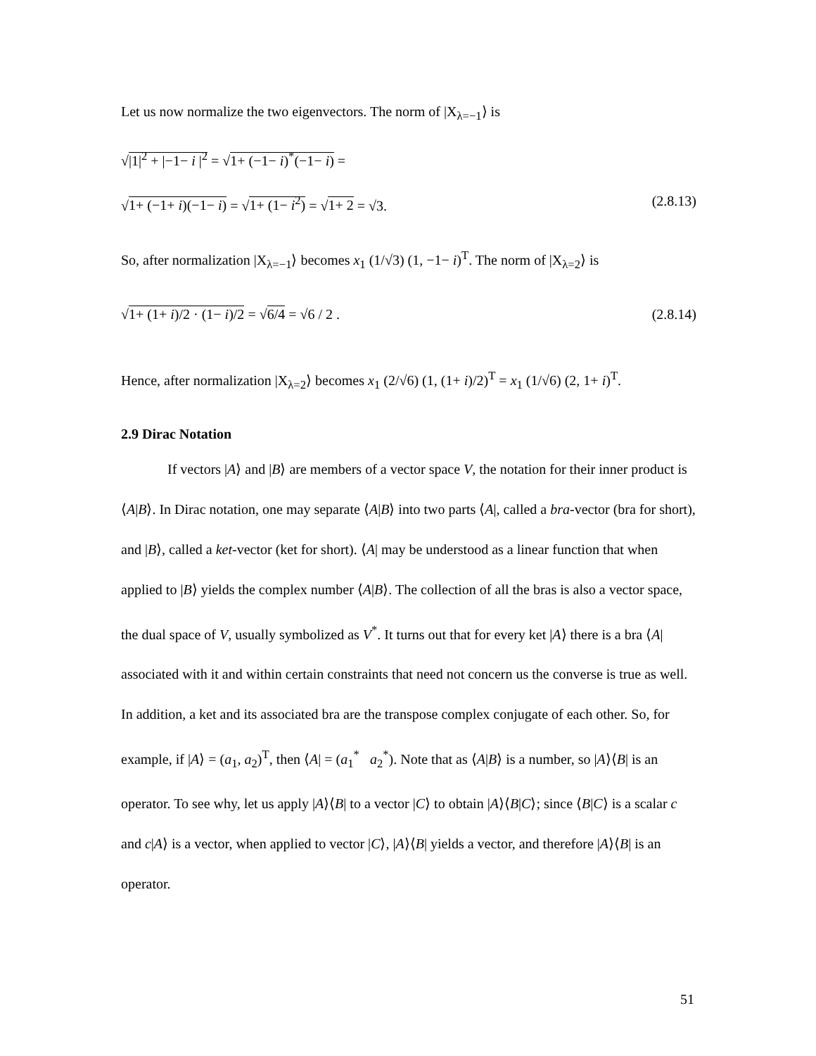Let us now normalize the two eigenvectors. The norm of |X<sub>λ=−1</sub>⟩ is
√|1|<sup>2</sup> + |−1− i |<sup>2</sup> = √1+ (−1− i)<sup>*</sup>(−1− i) =
√1+ (−1+ i)(−1− i) = √1+ (1− i<sup>2</sup>) = √1+ 2 = √3. (2.8.13)
So, after normalization |X<sub>λ=−1</sub>⟩ becomes x<sub>1</sub> (1/√3) (1, −1− i)<sup>T</sup>. The norm of |X<sub>λ=2</sub>⟩ is
√1+ (1+ i)/2 · (1− i)/2 = √6/4 = √6 / 2 . (2.8.14)
Hence, after normalization |X<sub>λ=2</sub>⟩ becomes x<sub>1</sub> (2/√6) (1, (1+ i)/2)<sup>T</sup> = x<sub>1</sub> (1/√6) (2, 1+ i)<sup>T</sup>.
2.9 Dirac Notation
If vectors |A⟩ and |B⟩ are members of a vector space V, the notation for their inner product is ⟨A|B⟩. In Dirac notation, one may separate ⟨A|B⟩ into two parts ⟨A|, called a bra-vector (bra for short), and |B⟩, called a ket-vector (ket for short). ⟨A| may be understood as a linear function that when applied to |B⟩ yields the complex number ⟨A|B⟩. The collection of all the bras is also a vector space, the dual space of V, usually symbolized as V<sup>*</sup>. It turns out that for every ket |A⟩ there is a bra ⟨A| associated with it and within certain constraints that need not concern us the converse is true as well. In addition, a ket and its associated bra are the transpose complex conjugate of each other. So, for example, if |A⟩ = (a<sub>1</sub>, a<sub>2</sub>)<sup>T</sup>, then ⟨A| = (a<sub>1</sub><sup>*</sup> a<sub>2</sub><sup>*</sup>). Note that as ⟨A|B⟩ is a number, so |A⟩⟨B| is an operator. To see why, let us apply |A⟩⟨B| to a vector |C⟩ to obtain |A⟩⟨B|C⟩; since ⟨B|C⟩ is a scalar c and c|A⟩ is a vector, when applied to vector |C⟩, |A⟩⟨B| yields a vector, and therefore |A⟩⟨B| is an operator.
51